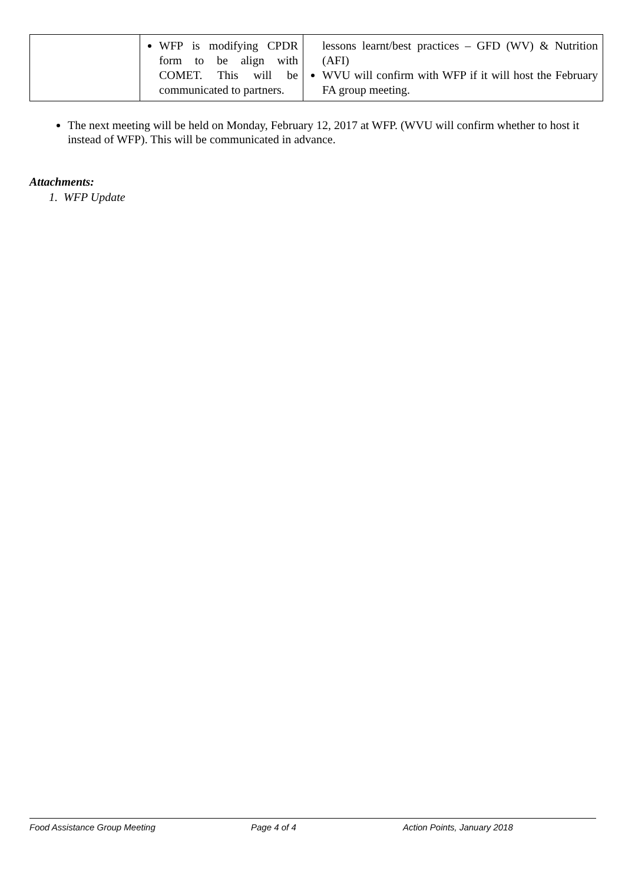| | WFP is modifying CPDR form to be align with COMET. This will be communicated to partners. | lessons learnt/best practices – GFD (WV) & Nutrition (AFI) WVU will confirm with WFP if it will host the February FA group meeting. |
The next meeting will be held on Monday, February 12, 2017 at WFP. (WVU will confirm whether to host it instead of WFP). This will be communicated in advance.
Attachments:
1. WFP Update
Food Assistance Group Meeting Page 4 of 4 Action Points, January 2018